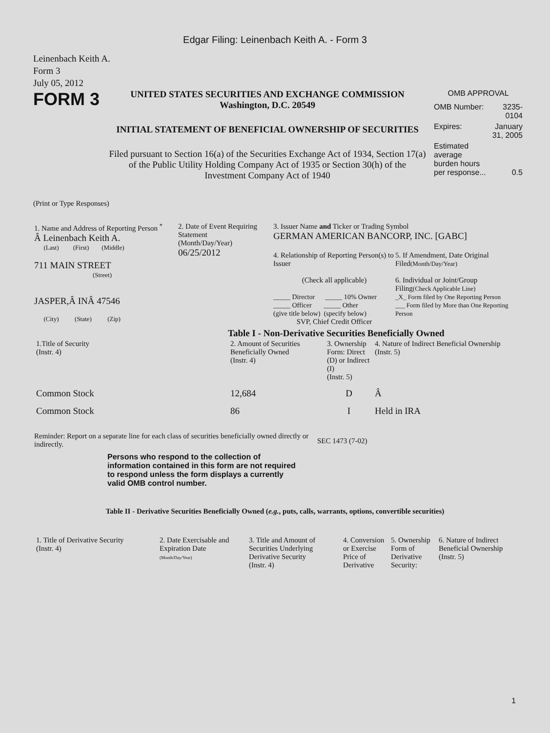Edgar Filing: Leinenbach Keith A. - Form 3
Leinenbach Keith A.
Form 3
July 05, 2012
FORM 3
UNITED STATES SECURITIES AND EXCHANGE COMMISSION
Washington, D.C. 20549
INITIAL STATEMENT OF BENEFICIAL OWNERSHIP OF SECURITIES
Filed pursuant to Section 16(a) of the Securities Exchange Act of 1934, Section 17(a) of the Public Utility Holding Company Act of 1935 or Section 30(h) of the Investment Company Act of 1940
OMB APPROVAL
| OMB Number: | 3235-0104 |
| Expires: | January 31, 2005 |
| Estimated average burden hours per response... | 0.5 |
(Print or Type Responses)
1. Name and Address of Reporting Person <sup>*</sup>
Â Leinenbach Keith A.
(Last) (First) (Middle)
711 MAIN STREET
(Street)
JASPER,Â INÂ 47546
(City) (State) (Zip)
2. Date of Event Requiring Statement
(Month/Day/Year)
06/25/2012
3. Issuer Name and Ticker or Trading Symbol
GERMAN AMERICAN BANCORP, INC. [GABC]
4. Relationship of Reporting Person(s) to Issuer
(Check all applicable)
_____ Director _____ 10% Owner
_____ Officer _____ Other
(give title below) (specify below)
SVP, Chief Credit Officer
5. If Amendment, Date Original Filed(Month/Day/Year)
6. Individual or Joint/Group Filing(Check Applicable Line)
_X_ Form filed by One Reporting Person
___ Form filed by More than One Reporting Person
Table I - Non-Derivative Securities Beneficially Owned
| 1.Title of Security (Instr. 4) | 2. Amount of Securities Beneficially Owned (Instr. 4) | 3. Ownership Form: Direct (D) or Indirect (I) (Instr. 5) | 4. Nature of Indirect Beneficial Ownership (Instr. 5) |
| --- | --- | --- | --- |
| Common Stock | 12,684 | D | Â |
| Common Stock | 86 | I | Held in IRA |
Reminder: Report on a separate line for each class of securities beneficially owned directly or indirectly.
SEC 1473 (7-02)
Persons who respond to the collection of information contained in this form are not required to respond unless the form displays a currently valid OMB control number.
Table II - Derivative Securities Beneficially Owned (e.g., puts, calls, warrants, options, convertible securities)
| 1. Title of Derivative Security (Instr. 4) | 2. Date Exercisable and Expiration Date (Month/Day/Year) | 3. Title and Amount of Securities Underlying Derivative Security (Instr. 4) | 4. Conversion or Exercise Price of Derivative | 5. Ownership Form of Derivative Security: | 6. Nature of Indirect Beneficial Ownership (Instr. 5) |
| --- | --- | --- | --- | --- | --- |
1